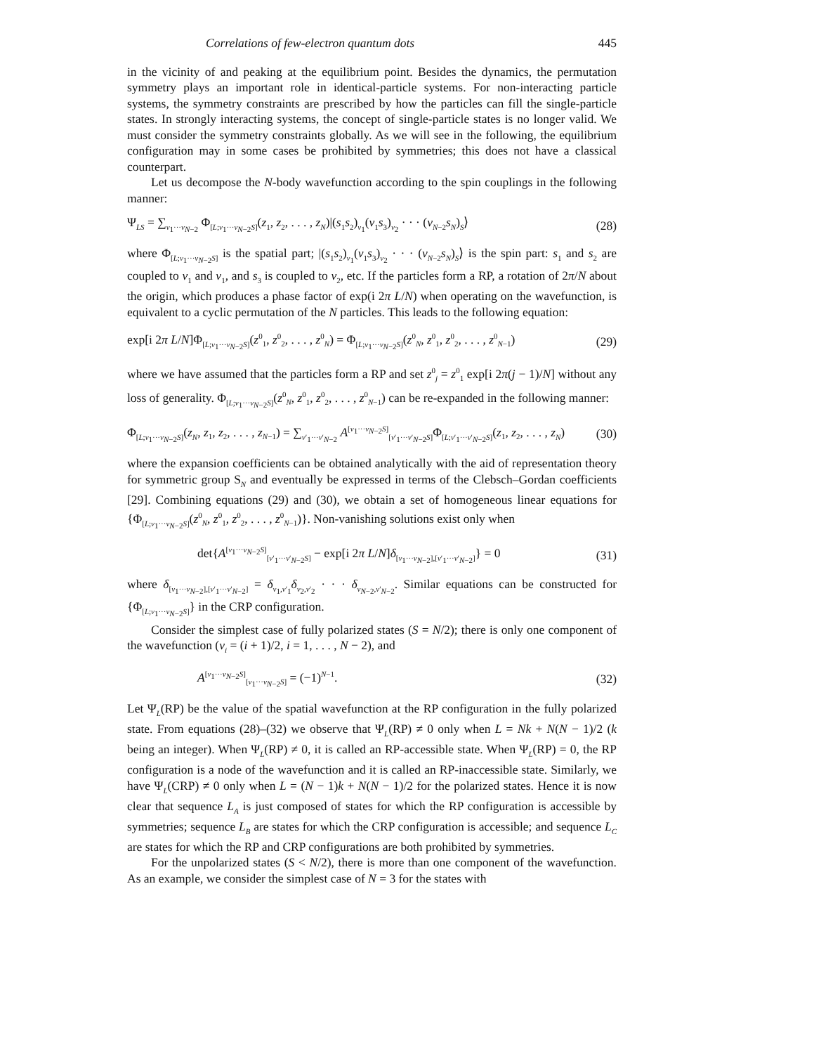Correlations of few-electron quantum dots 445
in the vicinity of and peaking at the equilibrium point. Besides the dynamics, the permutation symmetry plays an important role in identical-particle systems. For non-interacting particle systems, the symmetry constraints are prescribed by how the particles can fill the single-particle states. In strongly interacting systems, the concept of single-particle states is no longer valid. We must consider the symmetry constraints globally. As we will see in the following, the equilibrium configuration may in some cases be prohibited by symmetries; this does not have a classical counterpart.
Let us decompose the N-body wavefunction according to the spin couplings in the following manner:
Ψ<sub>LS</sub> = ∑<sub>ν<sub>1</sub>···ν<sub>N−2</sub></sub> Φ<sub>[L;ν<sub>1</sub>···ν<sub>N−2</sub>S]</sub>(z<sub>1</sub>, z<sub>2</sub>, . . . , z<sub>N</sub>)|(s<sub>1</sub>s<sub>2</sub>)<sub>ν<sub>1</sub></sub>(ν<sub>1</sub>s<sub>3</sub>)<sub>ν<sub>2</sub></sub> · · · (ν<sub>N−2</sub>s<sub>N</sub>)<sub>S</sub>⟩ (28)
where Φ<sub>[L;ν<sub>1</sub>···ν<sub>N−2</sub>S]</sub> is the spatial part; |(s<sub>1</sub>s<sub>2</sub>)<sub>ν<sub>1</sub></sub>(ν<sub>1</sub>s<sub>3</sub>)<sub>ν<sub>2</sub></sub> · · · (ν<sub>N−2</sub>s<sub>N</sub>)<sub>S</sub>⟩ is the spin part: s<sub>1</sub> and s<sub>2</sub> are coupled to ν<sub>1</sub> and ν<sub>1</sub>, and s<sub>3</sub> is coupled to ν<sub>2</sub>, etc. If the particles form a RP, a rotation of 2π/N about the origin, which produces a phase factor of exp(i 2π L/N) when operating on the wavefunction, is equivalent to a cyclic permutation of the N particles. This leads to the following equation:
exp[i 2π L/N]Φ<sub>[L;ν<sub>1</sub>···ν<sub>N−2</sub>S]</sub>(z<sup>0</sup><sub>1</sub>, z<sup>0</sup><sub>2</sub>, . . . , z<sup>0</sup><sub>N</sub>) = Φ<sub>[L;ν<sub>1</sub>···ν<sub>N−2</sub>S]</sub>(z<sup>0</sup><sub>N</sub>, z<sup>0</sup><sub>1</sub>, z<sup>0</sup><sub>2</sub>, . . . , z<sup>0</sup><sub>N−1</sub>) (29)
where we have assumed that the particles form a RP and set z<sup>0</sup><sub>j</sub> = z<sup>0</sup><sub>1</sub> exp[i 2π(j − 1)/N] without any loss of generality. Φ<sub>[L;ν<sub>1</sub>···ν<sub>N−2</sub>S]</sub>(z<sup>0</sup><sub>N</sub>, z<sup>0</sup><sub>1</sub>, z<sup>0</sup><sub>2</sub>, . . . , z<sup>0</sup><sub>N−1</sub>) can be re-expanded in the following manner:
Φ<sub>[L;ν<sub>1</sub>···ν<sub>N−2</sub>S]</sub>(z<sub>N</sub>, z<sub>1</sub>, z<sub>2</sub>, . . . , z<sub>N−1</sub>) = ∑<sub>ν′<sub>1</sub>···ν′<sub>N−2</sub></sub> A<sup>[ν<sub>1</sub>···ν<sub>N−2</sub>S]</sup><sub>[ν′<sub>1</sub>···ν′<sub>N−2</sub>S]</sub>Φ<sub>[L;ν′<sub>1</sub>···ν′<sub>N−2</sub>S]</sub>(z<sub>1</sub>, z<sub>2</sub>, . . . , z<sub>N</sub>) (30)
where the expansion coefficients can be obtained analytically with the aid of representation theory for symmetric group S<sub>N</sub> and eventually be expressed in terms of the Clebsch–Gordan coefficients [29]. Combining equations (29) and (30), we obtain a set of homogeneous linear equations for {Φ<sub>[L;ν<sub>1</sub>···ν<sub>N−2</sub>S]</sub>(z<sup>0</sup><sub>N</sub>, z<sup>0</sup><sub>1</sub>, z<sup>0</sup><sub>2</sub>, . . . , z<sup>0</sup><sub>N−1</sub>)}. Non-vanishing solutions exist only when
det{A<sup>[ν<sub>1</sub>···ν<sub>N−2</sub>S]</sup><sub>[ν′<sub>1</sub>···ν′<sub>N−2</sub>S]</sub> − exp[i 2π L/N]δ<sub>[ν<sub>1</sub>···ν<sub>N−2</sub>],[ν′<sub>1</sub>···ν′<sub>N−2</sub>]</sub>} = 0 (31)
where δ<sub>[ν<sub>1</sub>···ν<sub>N−2</sub>],[ν′<sub>1</sub>···ν′<sub>N−2</sub>]</sub> = δ<sub>ν<sub>1</sub>,ν′<sub>1</sub></sub>δ<sub>ν<sub>2</sub>,ν′<sub>2</sub></sub> · · · δ<sub>ν<sub>N−2</sub>,ν′<sub>N−2</sub></sub>. Similar equations can be constructed for {Φ<sub>[L;ν<sub>1</sub>···ν<sub>N−2</sub>S]</sub>} in the CRP configuration.
Consider the simplest case of fully polarized states (S = N/2); there is only one component of the wavefunction (ν<sub>i</sub> = (i + 1)/2, i = 1, . . . , N − 2), and
A<sup>[ν<sub>1</sub>···ν<sub>N−2</sub>S]</sup><sub>[ν<sub>1</sub>···ν<sub>N−2</sub>S]</sub> = (−1)<sup>N−1</sup>. (32)
Let Ψ<sub>L</sub>(RP) be the value of the spatial wavefunction at the RP configuration in the fully polarized state. From equations (28)–(32) we observe that Ψ<sub>L</sub>(RP) ≠ 0 only when L = Nk + N(N − 1)/2 (k being an integer). When Ψ<sub>L</sub>(RP) ≠ 0, it is called an RP-accessible state. When Ψ<sub>L</sub>(RP) = 0, the RP configuration is a node of the wavefunction and it is called an RP-inaccessible state. Similarly, we have Ψ<sub>L</sub>(CRP) ≠ 0 only when L = (N − 1)k + N(N − 1)/2 for the polarized states. Hence it is now clear that sequence L<sub>A</sub> is just composed of states for which the RP configuration is accessible by symmetries; sequence L<sub>B</sub> are states for which the CRP configuration is accessible; and sequence L<sub>C</sub> are states for which the RP and CRP configurations are both prohibited by symmetries.
For the unpolarized states (S < N/2), there is more than one component of the wavefunction. As an example, we consider the simplest case of N = 3 for the states with